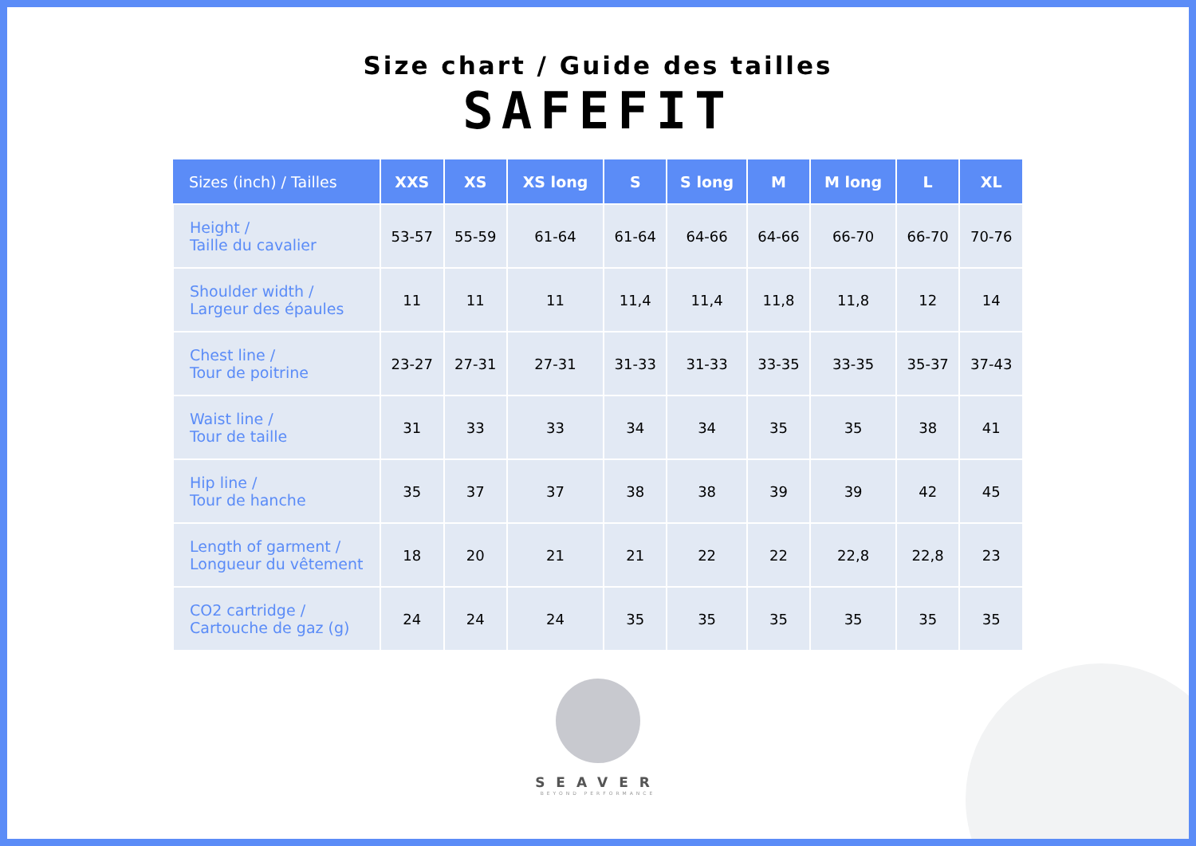Size chart / Guide des tailles
SAFEFIT
| Sizes (inch) / Tailles | XXS | XS | XS long | S | S long | M | M long | L | XL |
| --- | --- | --- | --- | --- | --- | --- | --- | --- | --- |
| Height / Taille du cavalier | 53-57 | 55-59 | 61-64 | 61-64 | 64-66 | 64-66 | 66-70 | 66-70 | 70-76 |
| Shoulder width / Largeur des épaules | 11 | 11 | 11 | 11,4 | 11,4 | 11,8 | 11,8 | 12 | 14 |
| Chest line / Tour de poitrine | 23-27 | 27-31 | 27-31 | 31-33 | 31-33 | 33-35 | 33-35 | 35-37 | 37-43 |
| Waist line / Tour de taille | 31 | 33 | 33 | 34 | 34 | 35 | 35 | 38 | 41 |
| Hip line / Tour de hanche | 35 | 37 | 37 | 38 | 38 | 39 | 39 | 42 | 45 |
| Length of garment / Longueur du vêtement | 18 | 20 | 21 | 21 | 22 | 22 | 22,8 | 22,8 | 23 |
| CO2 cartridge / Cartouche de gaz (g) | 24 | 24 | 24 | 35 | 35 | 35 | 35 | 35 | 35 |
SEAVER
BEYOND PERFORMANCE